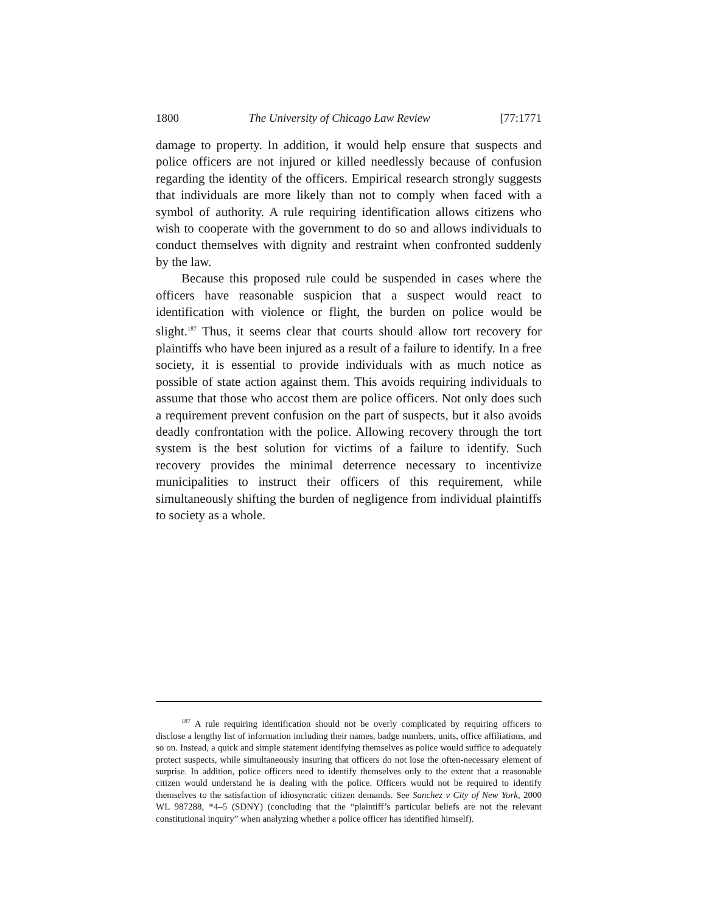1800 The University of Chicago Law Review [77:1771
damage to property. In addition, it would help ensure that suspects and police officers are not injured or killed needlessly because of confusion regarding the identity of the officers. Empirical research strongly suggests that individuals are more likely than not to comply when faced with a symbol of authority. A rule requiring identification allows citizens who wish to cooperate with the government to do so and allows individuals to conduct themselves with dignity and restraint when confronted suddenly by the law.
Because this proposed rule could be suspended in cases where the officers have reasonable suspicion that a suspect would react to identification with violence or flight, the burden on police would be slight.<sup>187</sup> Thus, it seems clear that courts should allow tort recovery for plaintiffs who have been injured as a result of a failure to identify. In a free society, it is essential to provide individuals with as much notice as possible of state action against them. This avoids requiring individuals to assume that those who accost them are police officers. Not only does such a requirement prevent confusion on the part of suspects, but it also avoids deadly confrontation with the police. Allowing recovery through the tort system is the best solution for victims of a failure to identify. Such recovery provides the minimal deterrence necessary to incentivize municipalities to instruct their officers of this requirement, while simultaneously shifting the burden of negligence from individual plaintiffs to society as a whole.
<sup>187</sup> A rule requiring identification should not be overly complicated by requiring officers to disclose a lengthy list of information including their names, badge numbers, units, office affiliations, and so on. Instead, a quick and simple statement identifying themselves as police would suffice to adequately protect suspects, while simultaneously insuring that officers do not lose the often-necessary element of surprise. In addition, police officers need to identify themselves only to the extent that a reasonable citizen would understand he is dealing with the police. Officers would not be required to identify themselves to the satisfaction of idiosyncratic citizen demands. See Sanchez v City of New York, 2000 WL 987288, *4–5 (SDNY) (concluding that the “plaintiff’s particular beliefs are not the relevant constitutional inquiry” when analyzing whether a police officer has identified himself).